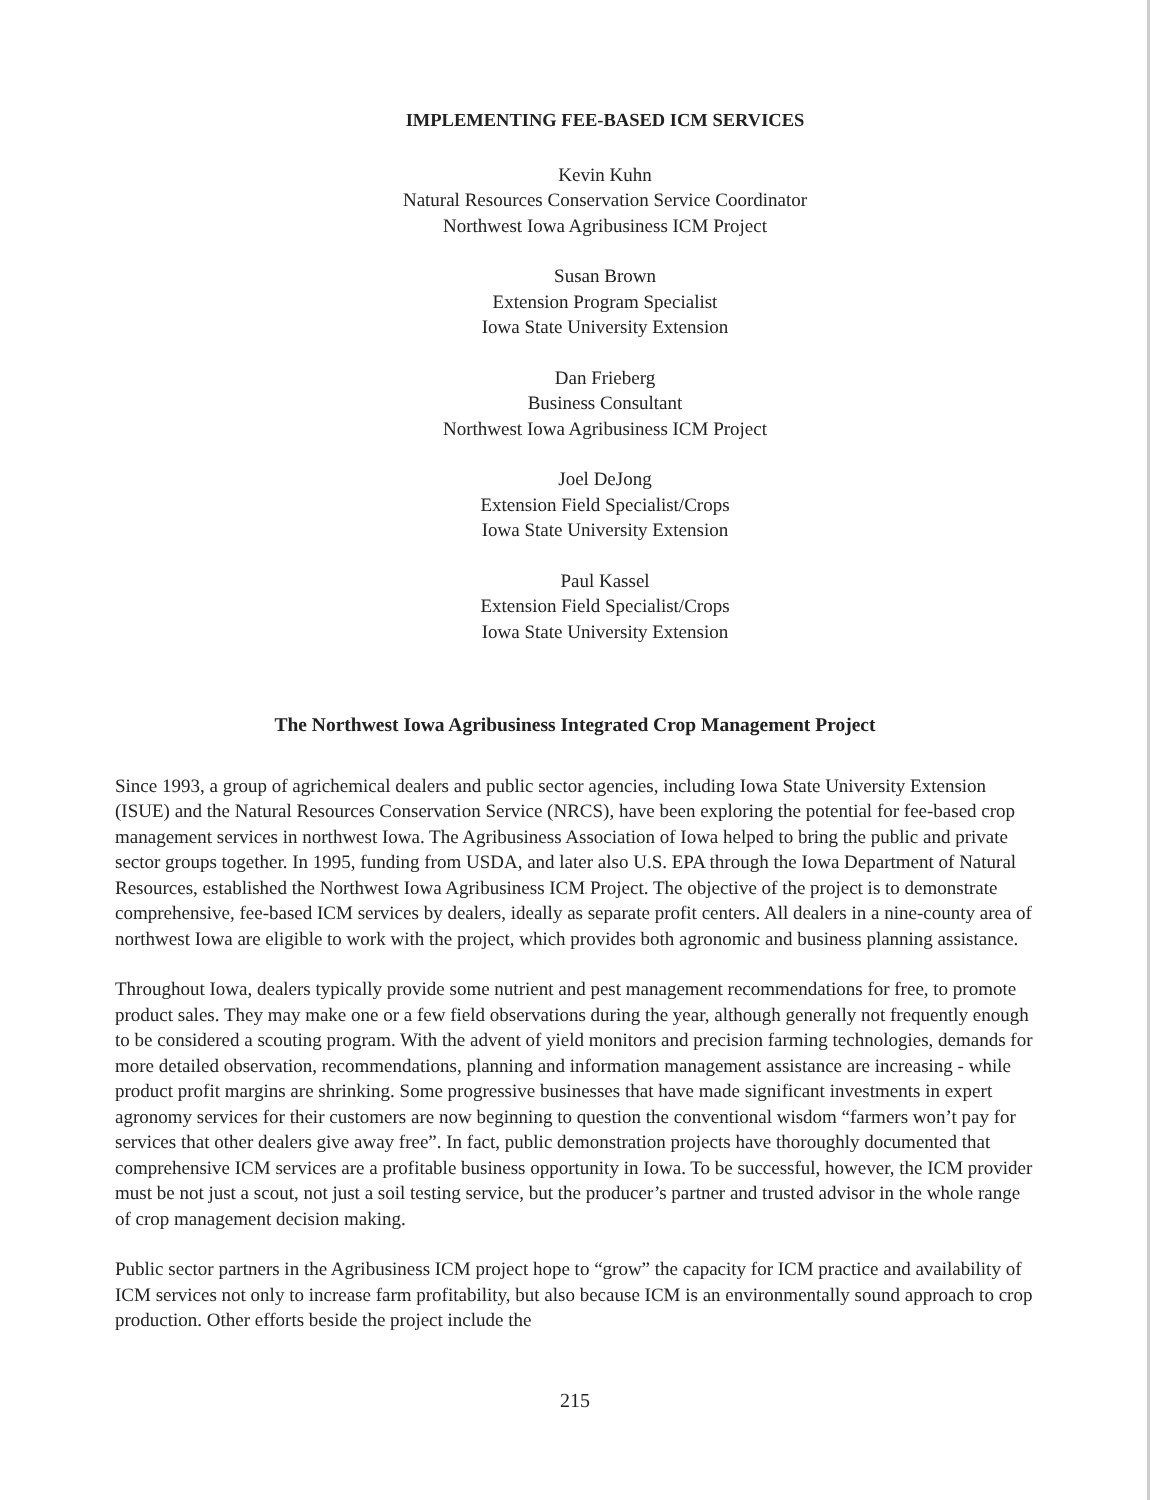IMPLEMENTING FEE-BASED ICM SERVICES
Kevin Kuhn
Natural Resources Conservation Service Coordinator
Northwest Iowa Agribusiness ICM Project
Susan Brown
Extension Program Specialist
Iowa State University Extension
Dan Frieberg
Business Consultant
Northwest Iowa Agribusiness ICM Project
Joel DeJong
Extension Field Specialist/Crops
Iowa State University Extension
Paul Kassel
Extension Field Specialist/Crops
Iowa State University Extension
The Northwest Iowa Agribusiness Integrated Crop Management Project
Since 1993, a group of agrichemical dealers and public sector agencies, including Iowa State University Extension (ISUE) and the Natural Resources Conservation Service (NRCS), have been exploring the potential for fee-based crop management services in northwest Iowa. The Agribusiness Association of Iowa helped to bring the public and private sector groups together. In 1995, funding from USDA, and later also U.S. EPA through the Iowa Department of Natural Resources, established the Northwest Iowa Agribusiness ICM Project. The objective of the project is to demonstrate comprehensive, fee-based ICM services by dealers, ideally as separate profit centers. All dealers in a nine-county area of northwest Iowa are eligible to work with the project, which provides both agronomic and business planning assistance.
Throughout Iowa, dealers typically provide some nutrient and pest management recommendations for free, to promote product sales. They may make one or a few field observations during the year, although generally not frequently enough to be considered a scouting program. With the advent of yield monitors and precision farming technologies, demands for more detailed observation, recommendations, planning and information management assistance are increasing - while product profit margins are shrinking. Some progressive businesses that have made significant investments in expert agronomy services for their customers are now beginning to question the conventional wisdom “farmers won’t pay for services that other dealers give away free”. In fact, public demonstration projects have thoroughly documented that comprehensive ICM services are a profitable business opportunity in Iowa. To be successful, however, the ICM provider must be not just a scout, not just a soil testing service, but the producer’s partner and trusted advisor in the whole range of crop management decision making.
Public sector partners in the Agribusiness ICM project hope to “grow” the capacity for ICM practice and availability of ICM services not only to increase farm profitability, but also because ICM is an environmentally sound approach to crop production. Other efforts beside the project include the
215